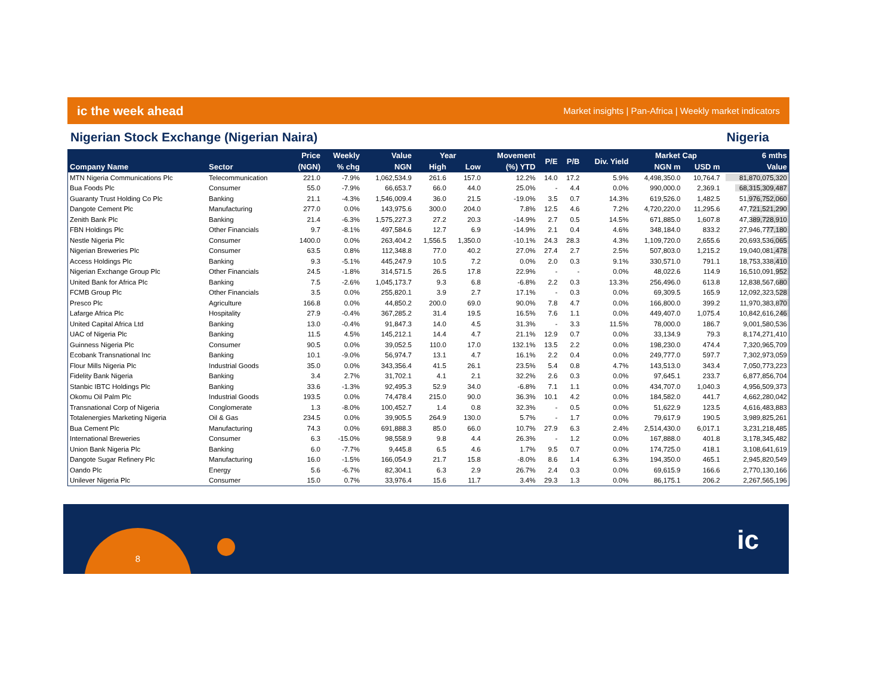ic the week ahead Market insights | Pan-Africa | Weekly market indicators
Nigerian Stock Exchange (Nigerian Naira) Nigeria
| | | Price | Weekly | Value | Year | | Movement | P/E | P/B | Div. Yield | Market Cap | | 6 mths |
| --- | --- | --- | --- | --- | --- | --- | --- | --- | --- | --- | --- | --- | --- |
| Company Name | Sector | (NGN) | % chg | NGN | High | Low | (%) YTD | | | | NGN m | USD m | Value |
| MTN Nigeria Communications Plc | Telecommunication | 221.0 | -7.9% | 1,062,534.9 | 261.6 | 157.0 | 12.2% | 14.0 | 17.2 | 5.9% | 4,498,350.0 | 10,764.7 | 81,870,075,320 |
| Bua Foods Plc | Consumer | 55.0 | -7.9% | 66,653.7 | 66.0 | 44.0 | 25.0% | - | 4.4 | 0.0% | 990,000.0 | 2,369.1 | 68,315,309,487 |
| Guaranty Trust Holding Co Plc | Banking | 21.1 | -4.3% | 1,546,009.4 | 36.0 | 21.5 | -19.0% | 3.5 | 0.7 | 14.3% | 619,526.0 | 1,482.5 | 51,976,752,060 |
| Dangote Cement Plc | Manufacturing | 277.0 | 0.0% | 143,975.6 | 300.0 | 204.0 | 7.8% | 12.5 | 4.6 | 7.2% | 4,720,220.0 | 11,295.6 | 47,721,521,290 |
| Zenith Bank Plc | Banking | 21.4 | -6.3% | 1,575,227.3 | 27.2 | 20.3 | -14.9% | 2.7 | 0.5 | 14.5% | 671,885.0 | 1,607.8 | 47,389,728,910 |
| FBN Holdings Plc | Other Financials | 9.7 | -8.1% | 497,584.6 | 12.7 | 6.9 | -14.9% | 2.1 | 0.4 | 4.6% | 348,184.0 | 833.2 | 27,946,777,180 |
| Nestle Nigeria Plc | Consumer | 1400.0 | 0.0% | 263,404.2 | 1,556.5 | 1,350.0 | -10.1% | 24.3 | 28.3 | 4.3% | 1,109,720.0 | 2,655.6 | 20,693,536,065 |
| Nigerian Breweries Plc | Consumer | 63.5 | 0.8% | 112,348.8 | 77.0 | 40.2 | 27.0% | 27.4 | 2.7 | 2.5% | 507,803.0 | 1,215.2 | 19,040,081,478 |
| Access Holdings Plc | Banking | 9.3 | -5.1% | 445,247.9 | 10.5 | 7.2 | 0.0% | 2.0 | 0.3 | 9.1% | 330,571.0 | 791.1 | 18,753,338,410 |
| Nigerian Exchange Group Plc | Other Financials | 24.5 | -1.8% | 314,571.5 | 26.5 | 17.8 | 22.9% | - | - | 0.0% | 48,022.6 | 114.9 | 16,510,091,952 |
| United Bank for Africa Plc | Banking | 7.5 | -2.6% | 1,045,173.7 | 9.3 | 6.8 | -6.8% | 2.2 | 0.3 | 13.3% | 256,496.0 | 613.8 | 12,838,567,680 |
| FCMB Group Plc | Other Financials | 3.5 | 0.0% | 255,820.1 | 3.9 | 2.7 | 17.1% | - | 0.3 | 0.0% | 69,309.5 | 165.9 | 12,092,323,528 |
| Presco Plc | Agriculture | 166.8 | 0.0% | 44,850.2 | 200.0 | 69.0 | 90.0% | 7.8 | 4.7 | 0.0% | 166,800.0 | 399.2 | 11,970,383,870 |
| Lafarge Africa Plc | Hospitality | 27.9 | -0.4% | 367,285.2 | 31.4 | 19.5 | 16.5% | 7.6 | 1.1 | 0.0% | 449,407.0 | 1,075.4 | 10,842,616,246 |
| United Capital Africa Ltd | Banking | 13.0 | -0.4% | 91,847.3 | 14.0 | 4.5 | 31.3% | - | 3.3 | 11.5% | 78,000.0 | 186.7 | 9,001,580,536 |
| UAC of Nigeria Plc | Banking | 11.5 | 4.5% | 145,212.1 | 14.4 | 4.7 | 21.1% | 12.9 | 0.7 | 0.0% | 33,134.9 | 79.3 | 8,174,271,410 |
| Guinness Nigeria Plc | Consumer | 90.5 | 0.0% | 39,052.5 | 110.0 | 17.0 | 132.1% | 13.5 | 2.2 | 0.0% | 198,230.0 | 474.4 | 7,320,965,709 |
| Ecobank Transnational Inc | Banking | 10.1 | -9.0% | 56,974.7 | 13.1 | 4.7 | 16.1% | 2.2 | 0.4 | 0.0% | 249,777.0 | 597.7 | 7,302,973,059 |
| Flour Mills Nigeria Plc | Industrial Goods | 35.0 | 0.0% | 343,356.4 | 41.5 | 26.1 | 23.5% | 5.4 | 0.8 | 4.7% | 143,513.0 | 343.4 | 7,050,773,223 |
| Fidelity Bank Nigeria | Banking | 3.4 | 2.7% | 31,702.1 | 4.1 | 2.1 | 32.2% | 2.6 | 0.3 | 0.0% | 97,645.1 | 233.7 | 6,877,856,704 |
| Stanbic IBTC Holdings Plc | Banking | 33.6 | -1.3% | 92,495.3 | 52.9 | 34.0 | -6.8% | 7.1 | 1.1 | 0.0% | 434,707.0 | 1,040.3 | 4,956,509,373 |
| Okomu Oil Palm Plc | Industrial Goods | 193.5 | 0.0% | 74,478.4 | 215.0 | 90.0 | 36.3% | 10.1 | 4.2 | 0.0% | 184,582.0 | 441.7 | 4,662,280,042 |
| Transnational Corp of Nigeria | Conglomerate | 1.3 | -8.0% | 100,452.7 | 1.4 | 0.8 | 32.3% | - | 0.5 | 0.0% | 51,622.9 | 123.5 | 4,616,483,883 |
| Totalenergies Marketing Nigeria | Oil & Gas | 234.5 | 0.0% | 39,905.5 | 264.9 | 130.0 | 5.7% | - | 1.7 | 0.0% | 79,617.9 | 190.5 | 3,989,825,261 |
| Bua Cement Plc | Manufacturing | 74.3 | 0.0% | 691,888.3 | 85.0 | 66.0 | 10.7% | 27.9 | 6.3 | 2.4% | 2,514,430.0 | 6,017.1 | 3,231,218,485 |
| International Breweries | Consumer | 6.3 | -15.0% | 98,558.9 | 9.8 | 4.4 | 26.3% | - | 1.2 | 0.0% | 167,888.0 | 401.8 | 3,178,345,482 |
| Union Bank Nigeria Plc | Banking | 6.0 | -7.7% | 9,445.8 | 6.5 | 4.6 | 1.7% | 9.5 | 0.7 | 0.0% | 174,725.0 | 418.1 | 3,108,641,619 |
| Dangote Sugar Refinery Plc | Manufacturing | 16.0 | -1.5% | 166,054.9 | 21.7 | 15.8 | -8.0% | 8.6 | 1.4 | 6.3% | 194,350.0 | 465.1 | 2,945,820,549 |
| Oando Plc | Energy | 5.6 | -6.7% | 82,304.1 | 6.3 | 2.9 | 26.7% | 2.4 | 0.3 | 0.0% | 69,615.9 | 166.6 | 2,770,130,166 |
| Unilever Nigeria Plc | Consumer | 15.0 | 0.7% | 33,976.4 | 15.6 | 11.7 | 3.4% | 29.3 | 1.3 | 0.0% | 86,175.1 | 206.2 | 2,267,565,196 |
8 ic